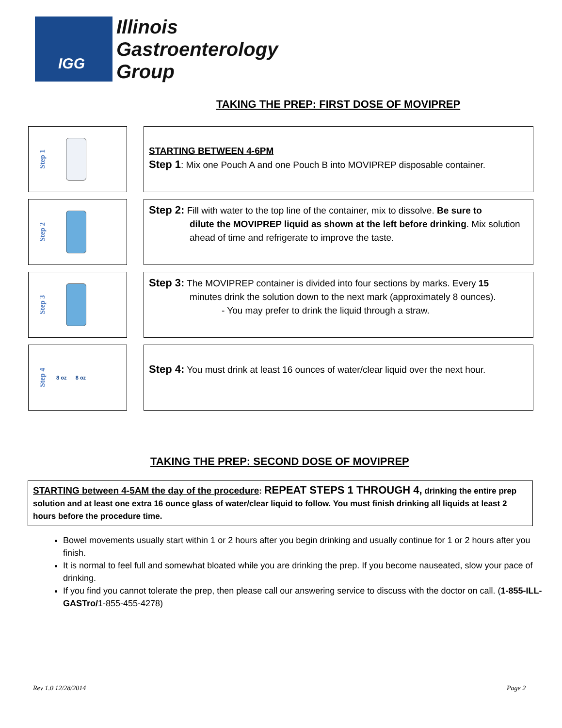IGG
Illinois
Gastroenterology
Group
TAKING THE PREP: FIRST DOSE OF MOVIPREP
Step 1
STARTING BETWEEN 4-6PM
Step 1: Mix one Pouch A and one Pouch B into MOVIPREP disposable container.
Step 2
Step 2: Fill with water to the top line of the container, mix to dissolve. Be sure to
dilute the MOVIPREP liquid as shown at the left before drinking. Mix solution ahead of time and refrigerate to improve the taste.
Step 3
Step 3: The MOVIPREP container is divided into four sections by marks. Every 15
minutes drink the solution down to the next mark (approximately 8 ounces).
- You may prefer to drink the liquid through a straw.
Step 4
8 oz 8 oz
Step 4: You must drink at least 16 ounces of water/clear liquid over the next hour.
TAKING THE PREP: SECOND DOSE OF MOVIPREP
STARTING between 4-5AM the day of the procedure: REPEAT STEPS 1 THROUGH 4, drinking the entire prep solution and at least one extra 16 ounce glass of water/clear liquid to follow. You must finish drinking all liquids at least 2 hours before the procedure time.
Bowel movements usually start within 1 or 2 hours after you begin drinking and usually continue for 1 or 2 hours after you finish.
It is normal to feel full and somewhat bloated while you are drinking the prep. If you become nauseated, slow your pace of drinking.
If you find you cannot tolerate the prep, then please call our answering service to discuss with the doctor on call. (1-855-ILL-GASTro/1-855-455-4278)
Rev 1.0 12/28/2014 Page 2